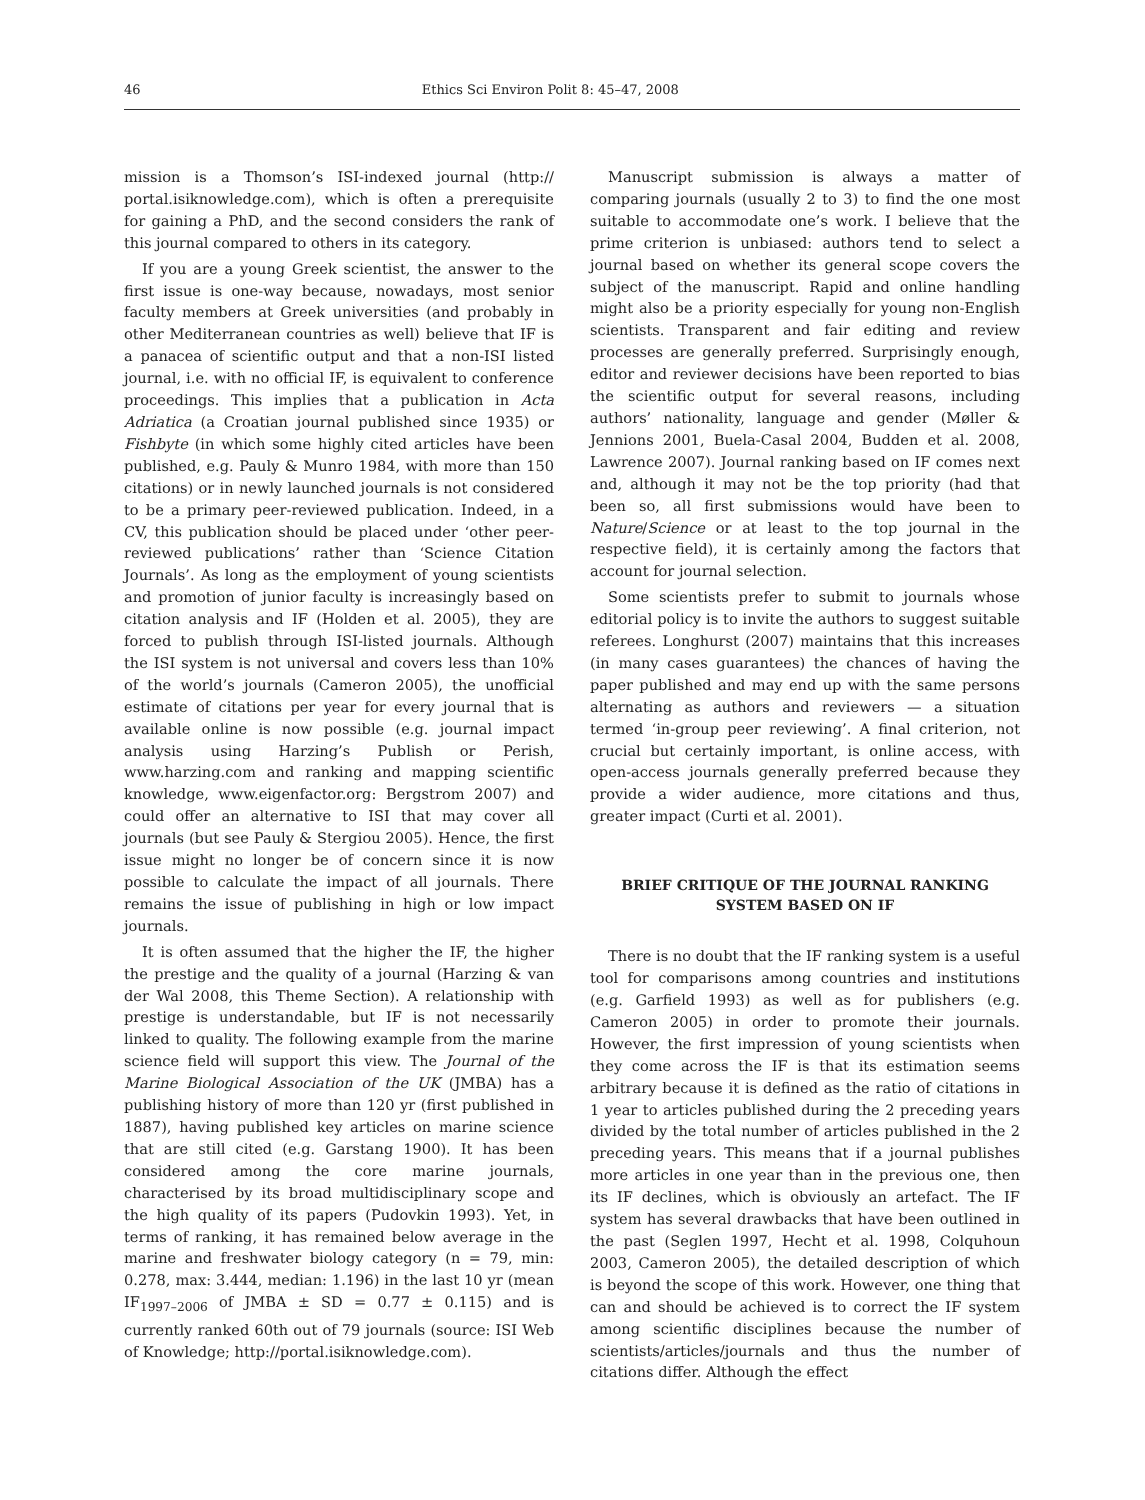46 Ethics Sci Environ Polit 8: 45–47, 2008
mission is a Thomson’s ISI-indexed journal (http:// portal.isiknowledge.com), which is often a prerequisite for gaining a PhD, and the second considers the rank of this journal compared to others in its category.
If you are a young Greek scientist, the answer to the first issue is one-way because, nowadays, most senior faculty members at Greek universities (and probably in other Mediterranean countries as well) believe that IF is a panacea of scientific output and that a non-ISI listed journal, i.e. with no official IF, is equivalent to conference proceedings. This implies that a publication in Acta Adriatica (a Croatian journal published since 1935) or Fishbyte (in which some highly cited articles have been published, e.g. Pauly & Munro 1984, with more than 150 citations) or in newly launched journals is not considered to be a primary peer-reviewed publication. Indeed, in a CV, this publication should be placed under ‘other peer-reviewed publications’ rather than ‘Science Citation Journals’. As long as the employment of young scientists and promotion of junior faculty is increasingly based on citation analysis and IF (Holden et al. 2005), they are forced to publish through ISI-listed journals. Although the ISI system is not universal and covers less than 10% of the world’s journals (Cameron 2005), the unofficial estimate of citations per year for every journal that is available online is now possible (e.g. journal impact analysis using Harzing’s Publish or Perish, www.harzing.com and ranking and mapping scientific knowledge, www.eigenfactor.org: Bergstrom 2007) and could offer an alternative to ISI that may cover all journals (but see Pauly & Stergiou 2005). Hence, the first issue might no longer be of concern since it is now possible to calculate the impact of all journals. There remains the issue of publishing in high or low impact journals.
It is often assumed that the higher the IF, the higher the prestige and the quality of a journal (Harzing & van der Wal 2008, this Theme Section). A relationship with prestige is understandable, but IF is not necessarily linked to quality. The following example from the marine science field will support this view. The Journal of the Marine Biological Association of the UK (JMBA) has a publishing history of more than 120 yr (first published in 1887), having published key articles on marine science that are still cited (e.g. Garstang 1900). It has been considered among the core marine journals, characterised by its broad multidisciplinary scope and the high quality of its papers (Pudovkin 1993). Yet, in terms of ranking, it has remained below average in the marine and freshwater biology category (n = 79, min: 0.278, max: 3.444, median: 1.196) in the last 10 yr (mean IF<sub>1997–2006</sub> of JMBA ± SD = 0.77 ± 0.115) and is currently ranked 60th out of 79 journals (source: ISI Web of Knowledge; http://portal.isiknowledge.com).
Manuscript submission is always a matter of comparing journals (usually 2 to 3) to find the one most suitable to accommodate one’s work. I believe that the prime criterion is unbiased: authors tend to select a journal based on whether its general scope covers the subject of the manuscript. Rapid and online handling might also be a priority especially for young non-English scientists. Transparent and fair editing and review processes are generally preferred. Surprisingly enough, editor and reviewer decisions have been reported to bias the scientific output for several reasons, including authors’ nationality, language and gender (Møller & Jennions 2001, Buela-Casal 2004, Budden et al. 2008, Lawrence 2007). Journal ranking based on IF comes next and, although it may not be the top priority (had that been so, all first submissions would have been to Nature/Science or at least to the top journal in the respective field), it is certainly among the factors that account for journal selection.
Some scientists prefer to submit to journals whose editorial policy is to invite the authors to suggest suitable referees. Longhurst (2007) maintains that this increases (in many cases guarantees) the chances of having the paper published and may end up with the same persons alternating as authors and reviewers — a situation termed ‘in-group peer reviewing’. A final criterion, not crucial but certainly important, is online access, with open-access journals generally preferred because they provide a wider audience, more citations and thus, greater impact (Curti et al. 2001).
BRIEF CRITIQUE OF THE JOURNAL RANKING SYSTEM BASED ON IF
There is no doubt that the IF ranking system is a useful tool for comparisons among countries and institutions (e.g. Garfield 1993) as well as for publishers (e.g. Cameron 2005) in order to promote their journals. However, the first impression of young scientists when they come across the IF is that its estimation seems arbitrary because it is defined as the ratio of citations in 1 year to articles published during the 2 preceding years divided by the total number of articles published in the 2 preceding years. This means that if a journal publishes more articles in one year than in the previous one, then its IF declines, which is obviously an artefact. The IF system has several drawbacks that have been outlined in the past (Seglen 1997, Hecht et al. 1998, Colquhoun 2003, Cameron 2005), the detailed description of which is beyond the scope of this work. However, one thing that can and should be achieved is to correct the IF system among scientific disciplines because the number of scientists/articles/journals and thus the number of citations differ. Although the effect